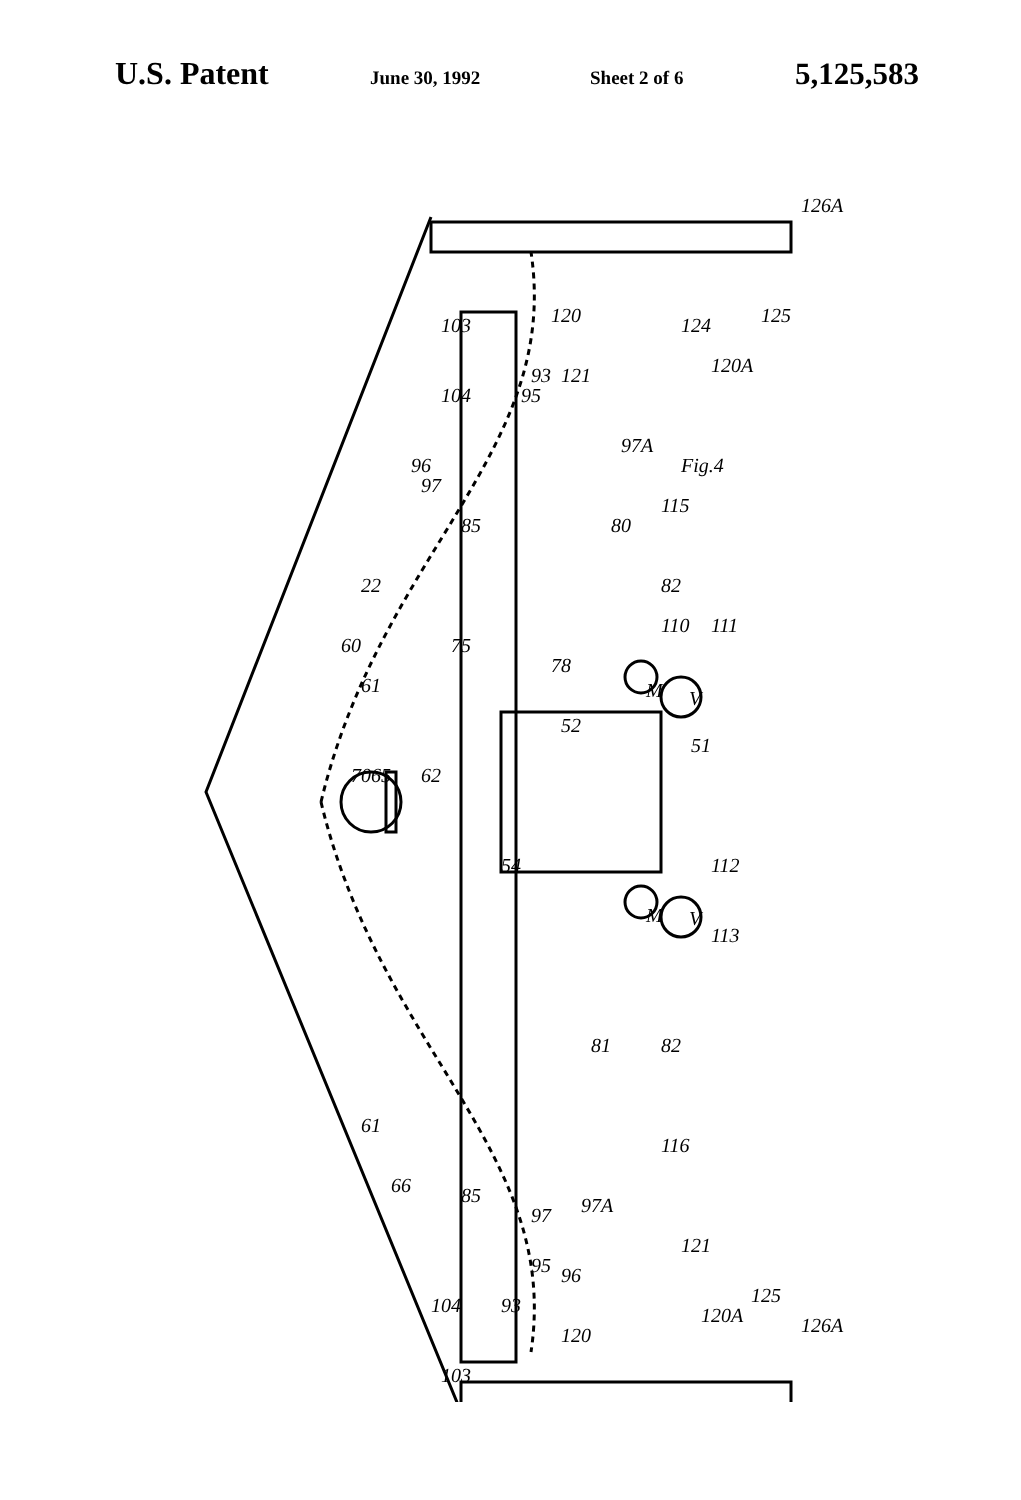U.S. Patent June 30, 1992 Sheet 2 of 6 5,125,583
Fig.4
M
V
M
V
22
60
61
65
70
62
75
78
52
51
54
110
111
112
113
80
115
82
81
82
116
85
61
66
85
97
97A
96
97
97A
104
95
93
103
121
120
124
120A
125
126A
104
103
93
95
96
121
120
120A
125
126A